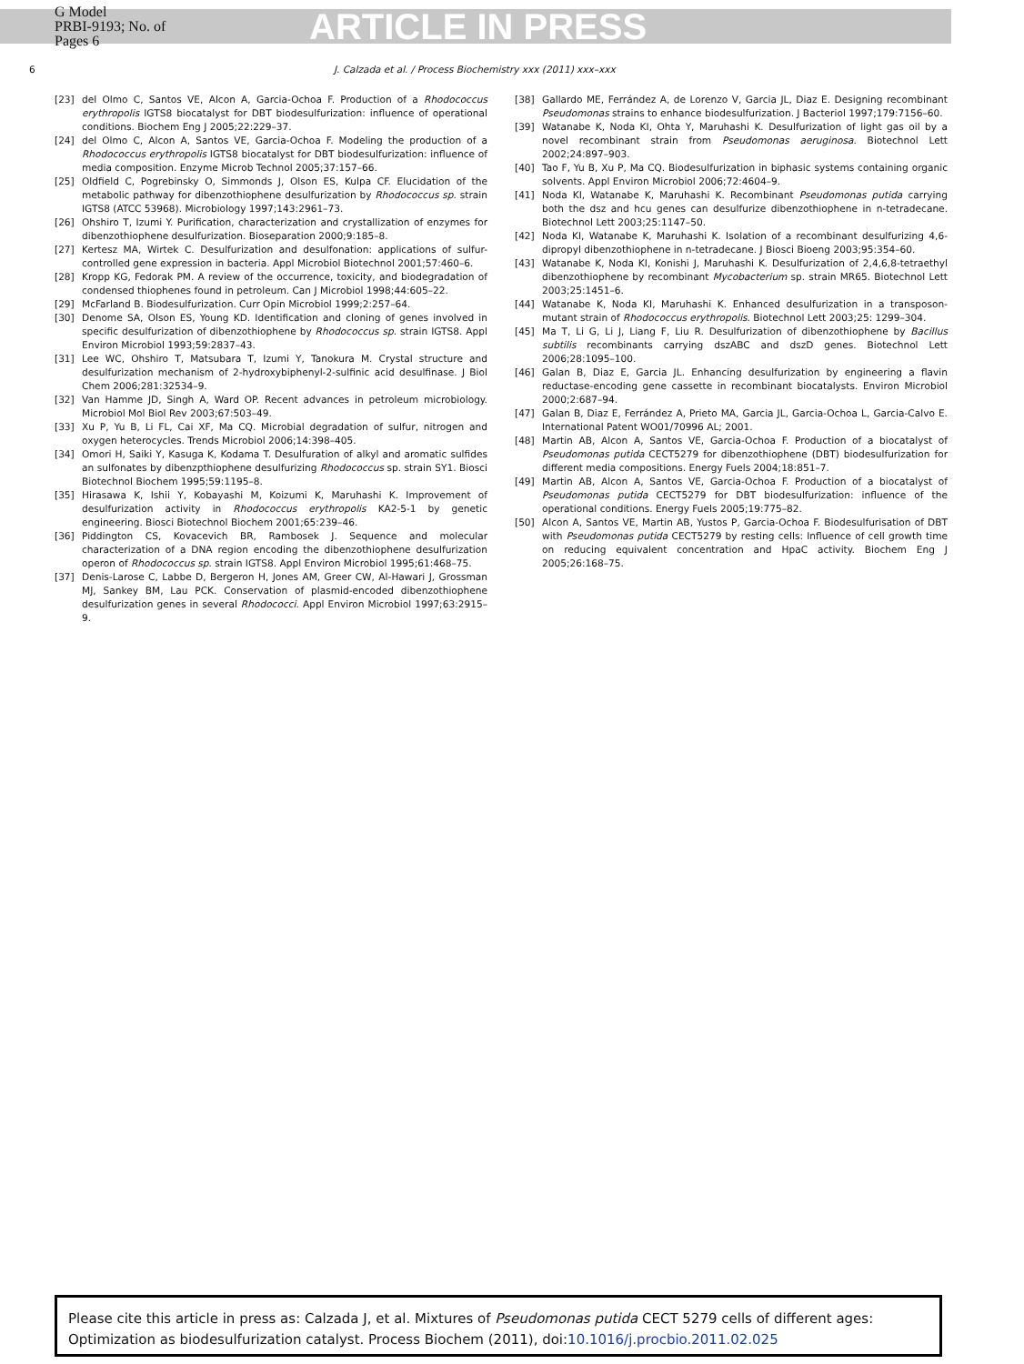G Model
PRBI-9193; No. of Pages 6
ARTICLE IN PRESS
6 J. Calzada et al. / Process Biochemistry xxx (2011) xxx–xxx
[23] del Olmo C, Santos VE, Alcon A, Garcia-Ochoa F. Production of a Rhodococcus erythropolis IGTS8 biocatalyst for DBT biodesulfurization: influence of operational conditions. Biochem Eng J 2005;22:229–37.
[24] del Olmo C, Alcon A, Santos VE, Garcia-Ochoa F. Modeling the production of a Rhodococcus erythropolis IGTS8 biocatalyst for DBT biodesulfurization: influence of media composition. Enzyme Microb Technol 2005;37:157–66.
[25] Oldfield C, Pogrebinsky O, Simmonds J, Olson ES, Kulpa CF. Elucidation of the metabolic pathway for dibenzothiophene desulfurization by Rhodococcus sp. strain IGTS8 (ATCC 53968). Microbiology 1997;143:2961–73.
[26] Ohshiro T, Izumi Y. Purification, characterization and crystallization of enzymes for dibenzothiophene desulfurization. Bioseparation 2000;9:185–8.
[27] Kertesz MA, Wirtek C. Desulfurization and desulfonation: applications of sulfur-controlled gene expression in bacteria. Appl Microbiol Biotechnol 2001;57:460–6.
[28] Kropp KG, Fedorak PM. A review of the occurrence, toxicity, and biodegradation of condensed thiophenes found in petroleum. Can J Microbiol 1998;44:605–22.
[29] McFarland B. Biodesulfurization. Curr Opin Microbiol 1999;2:257–64.
[30] Denome SA, Olson ES, Young KD. Identification and cloning of genes involved in specific desulfurization of dibenzothiophene by Rhodococcus sp. strain IGTS8. Appl Environ Microbiol 1993;59:2837–43.
[31] Lee WC, Ohshiro T, Matsubara T, Izumi Y, Tanokura M. Crystal structure and desulfurization mechanism of 2-hydroxybiphenyl-2-sulfinic acid desulfinase. J Biol Chem 2006;281:32534–9.
[32] Van Hamme JD, Singh A, Ward OP. Recent advances in petroleum microbiology. Microbiol Mol Biol Rev 2003;67:503–49.
[33] Xu P, Yu B, Li FL, Cai XF, Ma CQ. Microbial degradation of sulfur, nitrogen and oxygen heterocycles. Trends Microbiol 2006;14:398–405.
[34] Omori H, Saiki Y, Kasuga K, Kodama T. Desulfuration of alkyl and aromatic sulfides an sulfonates by dibenzpthiophene desulfurizing Rhodococcus sp. strain SY1. Biosci Biotechnol Biochem 1995;59:1195–8.
[35] Hirasawa K, Ishii Y, Kobayashi M, Koizumi K, Maruhashi K. Improvement of desulfurization activity in Rhodococcus erythropolis KA2-5-1 by genetic engineering. Biosci Biotechnol Biochem 2001;65:239–46.
[36] Piddington CS, Kovacevich BR, Rambosek J. Sequence and molecular characterization of a DNA region encoding the dibenzothiophene desulfurization operon of Rhodococcus sp. strain IGTS8. Appl Environ Microbiol 1995;61:468–75.
[37] Denis-Larose C, Labbe D, Bergeron H, Jones AM, Greer CW, Al-Hawari J, Grossman MJ, Sankey BM, Lau PCK. Conservation of plasmid-encoded dibenzothiophene desulfurization genes in several Rhodococci. Appl Environ Microbiol 1997;63:2915–9.
[38] Gallardo ME, Ferrández A, de Lorenzo V, Garcia JL, Diaz E. Designing recombinant Pseudomonas strains to enhance biodesulfurization. J Bacteriol 1997;179:7156–60.
[39] Watanabe K, Noda KI, Ohta Y, Maruhashi K. Desulfurization of light gas oil by a novel recombinant strain from Pseudomonas aeruginosa. Biotechnol Lett 2002;24:897–903.
[40] Tao F, Yu B, Xu P, Ma CQ. Biodesulfurization in biphasic systems containing organic solvents. Appl Environ Microbiol 2006;72:4604–9.
[41] Noda KI, Watanabe K, Maruhashi K. Recombinant Pseudomonas putida carrying both the dsz and hcu genes can desulfurize dibenzothiophene in n-tetradecane. Biotechnol Lett 2003;25:1147–50.
[42] Noda KI, Watanabe K, Maruhashi K. Isolation of a recombinant desulfurizing 4,6-dipropyl dibenzothiophene in n-tetradecane. J Biosci Bioeng 2003;95:354–60.
[43] Watanabe K, Noda KI, Konishi J, Maruhashi K. Desulfurization of 2,4,6,8-tetraethyl dibenzothiophene by recombinant Mycobacterium sp. strain MR65. Biotechnol Lett 2003;25:1451–6.
[44] Watanabe K, Noda KI, Maruhashi K. Enhanced desulfurization in a transposon-mutant strain of Rhodococcus erythropolis. Biotechnol Lett 2003;25: 1299–304.
[45] Ma T, Li G, Li J, Liang F, Liu R. Desulfurization of dibenzothiophene by Bacillus subtilis recombinants carrying dszABC and dszD genes. Biotechnol Lett 2006;28:1095–100.
[46] Galan B, Diaz E, Garcia JL. Enhancing desulfurization by engineering a flavin reductase-encoding gene cassette in recombinant biocatalysts. Environ Microbiol 2000;2:687–94.
[47] Galan B, Diaz E, Ferrández A, Prieto MA, Garcia JL, Garcia-Ochoa L, Garcia-Calvo E. International Patent WO01/70996 AL; 2001.
[48] Martin AB, Alcon A, Santos VE, Garcia-Ochoa F. Production of a biocatalyst of Pseudomonas putida CECT5279 for dibenzothiophene (DBT) biodesulfurization for different media compositions. Energy Fuels 2004;18:851–7.
[49] Martin AB, Alcon A, Santos VE, Garcia-Ochoa F. Production of a biocatalyst of Pseudomonas putida CECT5279 for DBT biodesulfurization: influence of the operational conditions. Energy Fuels 2005;19:775–82.
[50] Alcon A, Santos VE, Martin AB, Yustos P, Garcia-Ochoa F. Biodesulfurisation of DBT with Pseudomonas putida CECT5279 by resting cells: Influence of cell growth time on reducing equivalent concentration and HpaC activity. Biochem Eng J 2005;26:168–75.
Please cite this article in press as: Calzada J, et al. Mixtures of Pseudomonas putida CECT 5279 cells of different ages: Optimization as biodesulfurization catalyst. Process Biochem (2011), doi:10.1016/j.procbio.2011.02.025